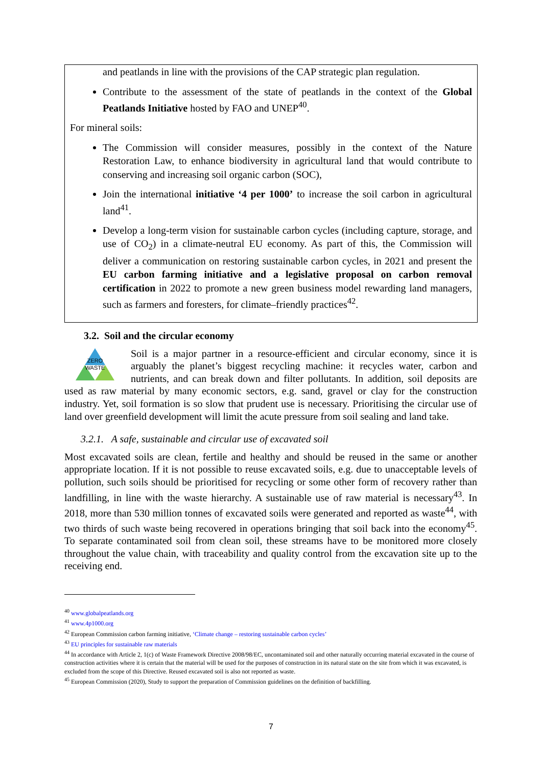and peatlands in line with the provisions of the CAP strategic plan regulation.
Contribute to the assessment of the state of peatlands in the context of the Global Peatlands Initiative hosted by FAO and UNEP<sup>40</sup>.
For mineral soils:
The Commission will consider measures, possibly in the context of the Nature Restoration Law, to enhance biodiversity in agricultural land that would contribute to conserving and increasing soil organic carbon (SOC),
Join the international initiative ‘4 per 1000’ to increase the soil carbon in agricultural land<sup>41</sup>.
Develop a long-term vision for sustainable carbon cycles (including capture, storage, and use of CO<sub>2</sub>) in a climate-neutral EU economy. As part of this, the Commission will deliver a communication on restoring sustainable carbon cycles, in 2021 and present the EU carbon farming initiative and a legislative proposal on carbon removal certification in 2022 to promote a new green business model rewarding land managers, such as farmers and foresters, for climate–friendly practices<sup>42</sup>.
3.2. Soil and the circular economy
ZERO
WASTE
Soil is a major partner in a resource-efficient and circular economy, since it is arguably the planet’s biggest recycling machine: it recycles water, carbon and nutrients, and can break down and filter pollutants. In addition, soil deposits are used as raw material by many economic sectors, e.g. sand, gravel or clay for the construction industry. Yet, soil formation is so slow that prudent use is necessary. Prioritising the circular use of land over greenfield development will limit the acute pressure from soil sealing and land take.
3.2.1. A safe, sustainable and circular use of excavated soil
Most excavated soils are clean, fertile and healthy and should be reused in the same or another appropriate location. If it is not possible to reuse excavated soils, e.g. due to unacceptable levels of pollution, such soils should be prioritised for recycling or some other form of recovery rather than landfilling, in line with the waste hierarchy. A sustainable use of raw material is necessary<sup>43</sup>. In 2018, more than 530 million tonnes of excavated soils were generated and reported as waste<sup>44</sup>, with two thirds of such waste being recovered in operations bringing that soil back into the economy<sup>45</sup>. To separate contaminated soil from clean soil, these streams have to be monitored more closely throughout the value chain, with traceability and quality control from the excavation site up to the receiving end.
<sup>40</sup> www.globalpeatlands.org
<sup>41</sup> www.4p1000.org
<sup>42</sup> European Commission carbon farming initiative, ‘Climate change – restoring sustainable carbon cycles’
<sup>43</sup> EU principles for sustainable raw materials
<sup>44</sup> In accordance with Article 2, 1(c) of Waste Framework Directive 2008/98/EC, uncontaminated soil and other naturally occurring material excavated in the course of construction activities where it is certain that the material will be used for the purposes of construction in its natural state on the site from which it was excavated, is excluded from the scope of this Directive. Reused excavated soil is also not reported as waste.
<sup>45</sup> European Commission (2020), Study to support the preparation of Commission guidelines on the definition of backfilling.
7